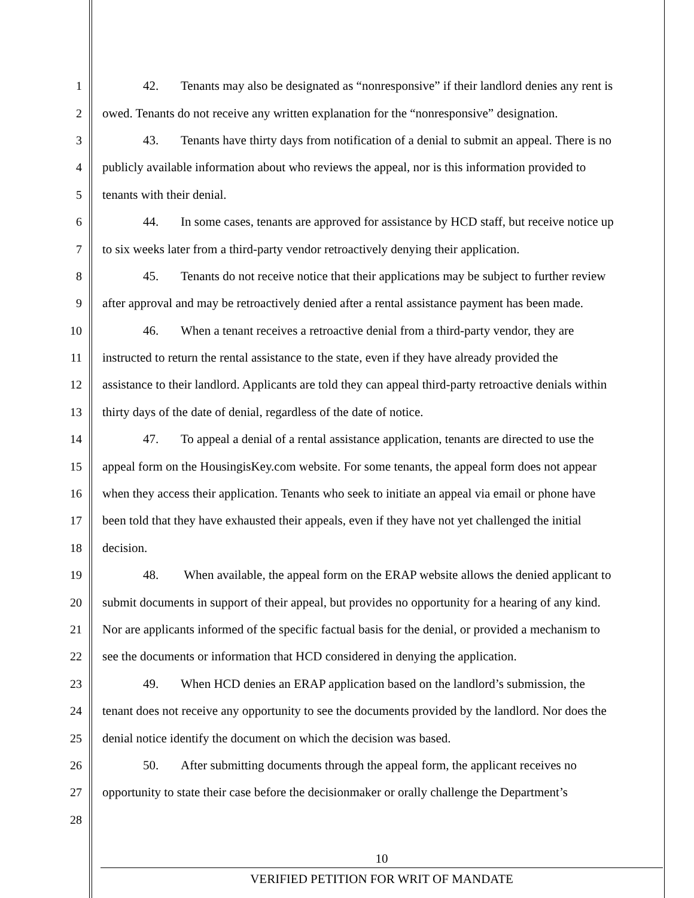1 42. Tenants may also be designated as “nonresponsive” if their landlord denies any rent is
2 owed. Tenants do not receive any written explanation for the “nonresponsive” designation.
3 43. Tenants have thirty days from notification of a denial to submit an appeal. There is no
4 publicly available information about who reviews the appeal, nor is this information provided to
5 tenants with their denial.
6 44. In some cases, tenants are approved for assistance by HCD staff, but receive notice up
7 to six weeks later from a third-party vendor retroactively denying their application.
8 45. Tenants do not receive notice that their applications may be subject to further review
9 after approval and may be retroactively denied after a rental assistance payment has been made.
10 46. When a tenant receives a retroactive denial from a third-party vendor, they are
11 instructed to return the rental assistance to the state, even if they have already provided the
12 assistance to their landlord. Applicants are told they can appeal third-party retroactive denials within
13 thirty days of the date of denial, regardless of the date of notice.
14 47. To appeal a denial of a rental assistance application, tenants are directed to use the
15 appeal form on the HousingisKey.com website. For some tenants, the appeal form does not appear
16 when they access their application. Tenants who seek to initiate an appeal via email or phone have
17 been told that they have exhausted their appeals, even if they have not yet challenged the initial
18 decision.
19 48. When available, the appeal form on the ERAP website allows the denied applicant to
20 submit documents in support of their appeal, but provides no opportunity for a hearing of any kind.
21 Nor are applicants informed of the specific factual basis for the denial, or provided a mechanism to
22 see the documents or information that HCD considered in denying the application.
23 49. When HCD denies an ERAP application based on the landlord’s submission, the
24 tenant does not receive any opportunity to see the documents provided by the landlord. Nor does the
25 denial notice identify the document on which the decision was based.
26 50. After submitting documents through the appeal form, the applicant receives no
27 opportunity to state their case before the decisionmaker or orally challenge the Department’s
28
10
VERIFIED PETITION FOR WRIT OF MANDATE